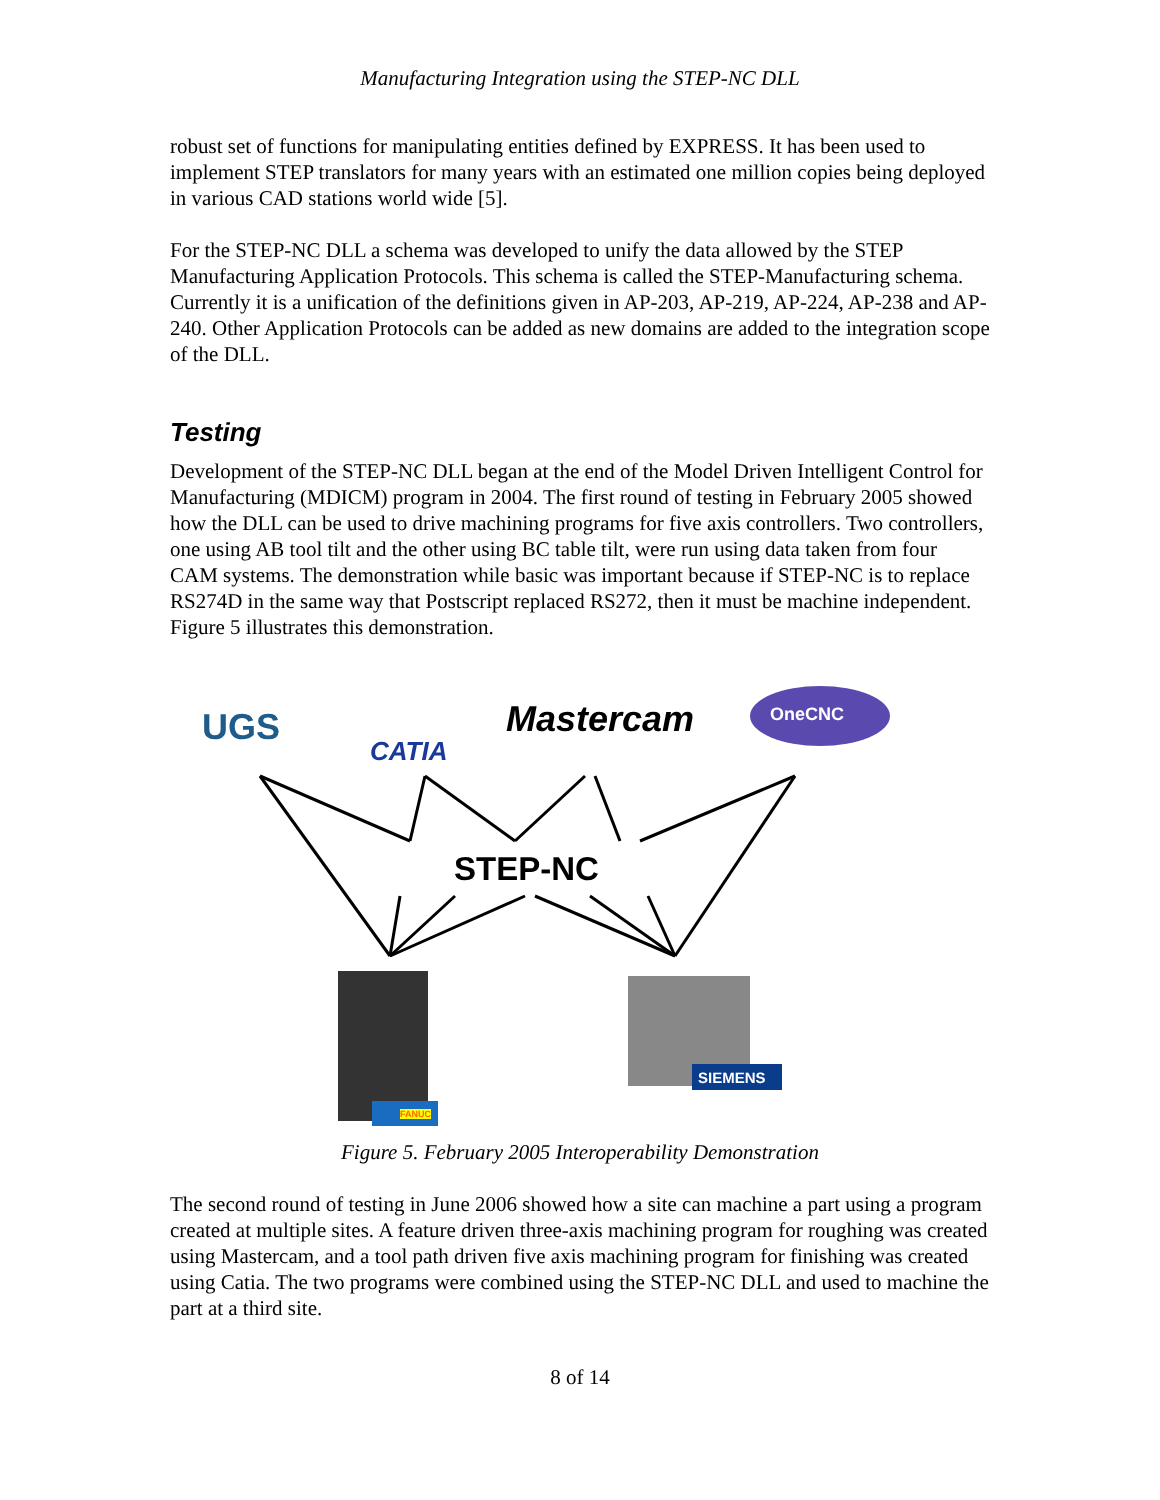Manufacturing Integration using the STEP-NC DLL
robust set of functions for manipulating entities defined by EXPRESS. It has been used to implement STEP translators for many years with an estimated one million copies being deployed in various CAD stations world wide [5].
For the STEP-NC DLL a schema was developed to unify the data allowed by the STEP Manufacturing Application Protocols. This schema is called the STEP-Manufacturing schema. Currently it is a unification of the definitions given in AP-203, AP-219, AP-224, AP-238 and AP-240. Other Application Protocols can be added as new domains are added to the integration scope of the DLL.
Testing
Development of the STEP-NC DLL began at the end of the Model Driven Intelligent Control for Manufacturing (MDICM) program in 2004. The first round of testing in February 2005 showed how the DLL can be used to drive machining programs for five axis controllers. Two controllers, one using AB tool tilt and the other using BC table tilt, were run using data taken from four CAM systems. The demonstration while basic was important because if STEP-NC is to replace RS274D in the same way that Postscript replaced RS272, then it must be machine independent. Figure 5 illustrates this demonstration.
UGS
CATIA
Mastercam OneCNC
STEP-NC
FANUC
SIEMENS
Figure 5. February 2005 Interoperability Demonstration
The second round of testing in June 2006 showed how a site can machine a part using a program created at multiple sites. A feature driven three-axis machining program for roughing was created using Mastercam, and a tool path driven five axis machining program for finishing was created using Catia. The two programs were combined using the STEP-NC DLL and used to machine the part at a third site.
8 of 14